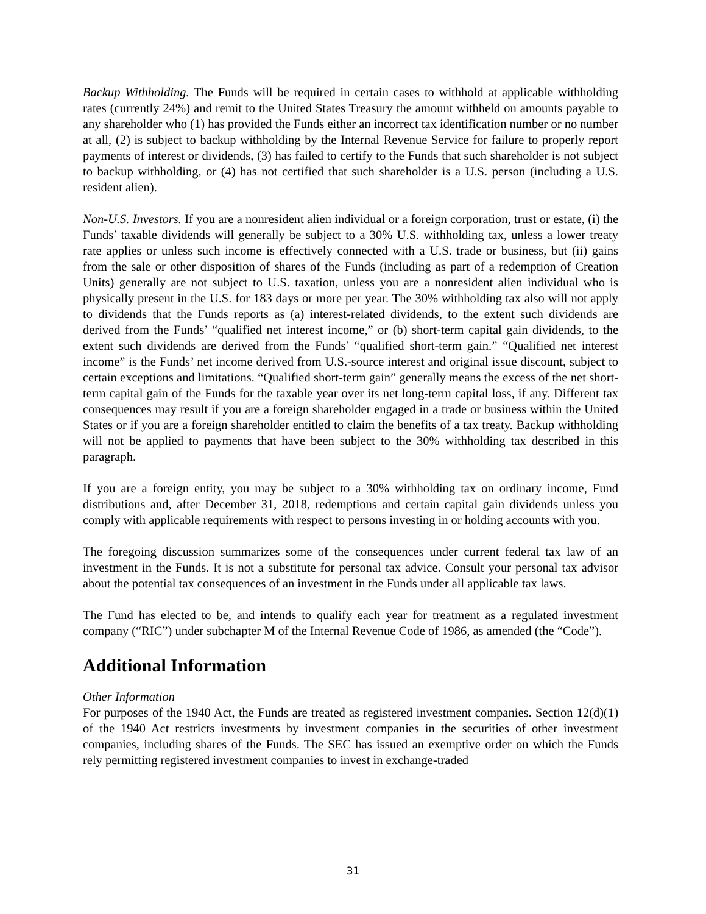Backup Withholding. The Funds will be required in certain cases to withhold at applicable withholding rates (currently 24%) and remit to the United States Treasury the amount withheld on amounts payable to any shareholder who (1) has provided the Funds either an incorrect tax identification number or no number at all, (2) is subject to backup withholding by the Internal Revenue Service for failure to properly report payments of interest or dividends, (3) has failed to certify to the Funds that such shareholder is not subject to backup withholding, or (4) has not certified that such shareholder is a U.S. person (including a U.S. resident alien).
Non-U.S. Investors. If you are a nonresident alien individual or a foreign corporation, trust or estate, (i) the Funds’ taxable dividends will generally be subject to a 30% U.S. withholding tax, unless a lower treaty rate applies or unless such income is effectively connected with a U.S. trade or business, but (ii) gains from the sale or other disposition of shares of the Funds (including as part of a redemption of Creation Units) generally are not subject to U.S. taxation, unless you are a nonresident alien individual who is physically present in the U.S. for 183 days or more per year. The 30% withholding tax also will not apply to dividends that the Funds reports as (a) interest-related dividends, to the extent such dividends are derived from the Funds’ “qualified net interest income,” or (b) short-term capital gain dividends, to the extent such dividends are derived from the Funds’ “qualified short-term gain.” “Qualified net interest income” is the Funds’ net income derived from U.S.-source interest and original issue discount, subject to certain exceptions and limitations. “Qualified short-term gain” generally means the excess of the net short-term capital gain of the Funds for the taxable year over its net long-term capital loss, if any. Different tax consequences may result if you are a foreign shareholder engaged in a trade or business within the United States or if you are a foreign shareholder entitled to claim the benefits of a tax treaty. Backup withholding will not be applied to payments that have been subject to the 30% withholding tax described in this paragraph.
If you are a foreign entity, you may be subject to a 30% withholding tax on ordinary income, Fund distributions and, after December 31, 2018, redemptions and certain capital gain dividends unless you comply with applicable requirements with respect to persons investing in or holding accounts with you.
The foregoing discussion summarizes some of the consequences under current federal tax law of an investment in the Funds. It is not a substitute for personal tax advice. Consult your personal tax advisor about the potential tax consequences of an investment in the Funds under all applicable tax laws.
The Fund has elected to be, and intends to qualify each year for treatment as a regulated investment company (“RIC”) under subchapter M of the Internal Revenue Code of 1986, as amended (the “Code”).
Additional Information
Other Information
For purposes of the 1940 Act, the Funds are treated as registered investment companies. Section 12(d)(1) of the 1940 Act restricts investments by investment companies in the securities of other investment companies, including shares of the Funds. The SEC has issued an exemptive order on which the Funds rely permitting registered investment companies to invest in exchange-traded
31